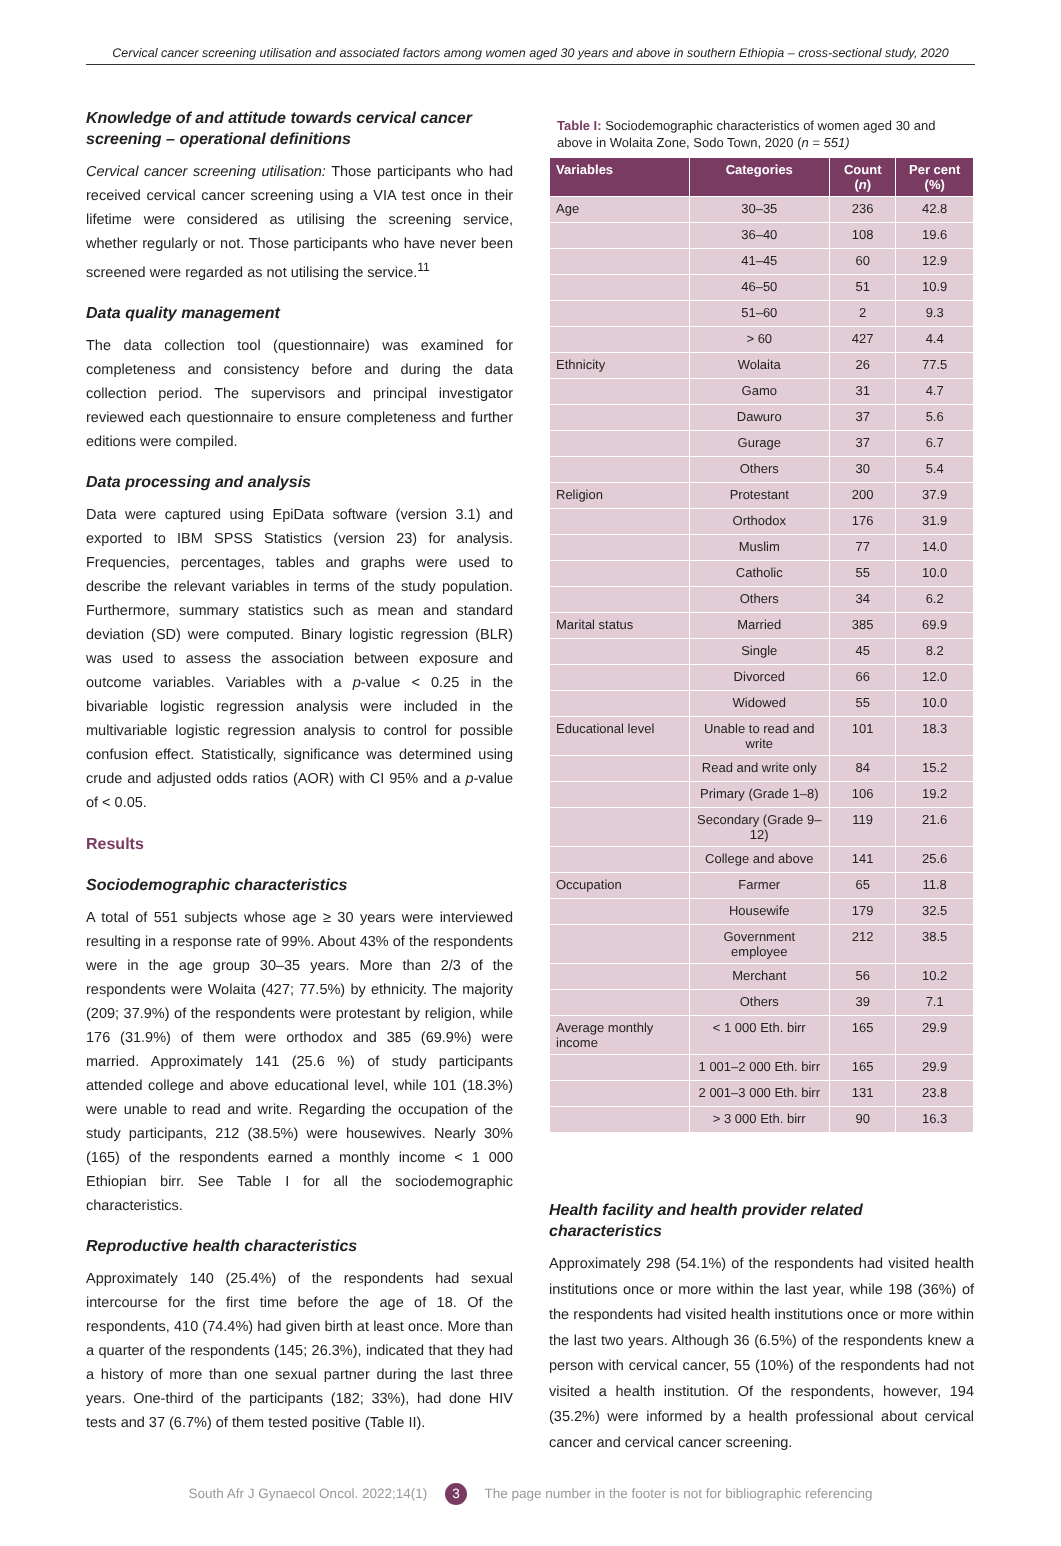Cervical cancer screening utilisation and associated factors among women aged 30 years and above in southern Ethiopia – cross-sectional study, 2020
Knowledge of and attitude towards cervical cancer screening – operational definitions
Cervical cancer screening utilisation: Those participants who had received cervical cancer screening using a VIA test once in their lifetime were considered as utilising the screening service, whether regularly or not. Those participants who have never been screened were regarded as not utilising the service.<sup>11</sup>
Data quality management
The data collection tool (questionnaire) was examined for completeness and consistency before and during the data collection period. The supervisors and principal investigator reviewed each questionnaire to ensure completeness and further editions were compiled.
Data processing and analysis
Data were captured using EpiData software (version 3.1) and exported to IBM SPSS Statistics (version 23) for analysis. Frequencies, percentages, tables and graphs were used to describe the relevant variables in terms of the study population. Furthermore, summary statistics such as mean and standard deviation (SD) were computed. Binary logistic regression (BLR) was used to assess the association between exposure and outcome variables. Variables with a p-value < 0.25 in the bivariable logistic regression analysis were included in the multivariable logistic regression analysis to control for possible confusion effect. Statistically, significance was determined using crude and adjusted odds ratios (AOR) with CI 95% and a p-value of < 0.05.
Results
Sociodemographic characteristics
A total of 551 subjects whose age ≥ 30 years were interviewed resulting in a response rate of 99%. About 43% of the respondents were in the age group 30–35 years. More than 2/3 of the respondents were Wolaita (427; 77.5%) by ethnicity. The majority (209; 37.9%) of the respondents were protestant by religion, while 176 (31.9%) of them were orthodox and 385 (69.9%) were married. Approximately 141 (25.6 %) of study participants attended college and above educational level, while 101 (18.3%) were unable to read and write. Regarding the occupation of the study participants, 212 (38.5%) were housewives. Nearly 30% (165) of the respondents earned a monthly income < 1 000 Ethiopian birr. See Table I for all the sociodemographic characteristics.
Reproductive health characteristics
Approximately 140 (25.4%) of the respondents had sexual intercourse for the first time before the age of 18. Of the respondents, 410 (74.4%) had given birth at least once. More than a quarter of the respondents (145; 26.3%), indicated that they had a history of more than one sexual partner during the last three years. One-third of the participants (182; 33%), had done HIV tests and 37 (6.7%) of them tested positive (Table II).
Table I: Sociodemographic characteristics of women aged 30 and above in Wolaita Zone, Sodo Town, 2020 (n = 551)
| Variables | Categories | Count ( n ) | Per cent (%) |
| --- | --- | --- | --- |
| Age | 30–35 | 236 | 42.8 |
| | 36–40 | 108 | 19.6 |
| | 41–45 | 60 | 12.9 |
| | 46–50 | 51 | 10.9 |
| | 51–60 | 2 | 9.3 |
| | > 60 | 427 | 4.4 |
| Ethnicity | Wolaita | 26 | 77.5 |
| | Gamo | 31 | 4.7 |
| | Dawuro | 37 | 5.6 |
| | Gurage | 37 | 6.7 |
| | Others | 30 | 5.4 |
| Religion | Protestant | 200 | 37.9 |
| | Orthodox | 176 | 31.9 |
| | Muslim | 77 | 14.0 |
| | Catholic | 55 | 10.0 |
| | Others | 34 | 6.2 |
| Marital status | Married | 385 | 69.9 |
| | Single | 45 | 8.2 |
| | Divorced | 66 | 12.0 |
| | Widowed | 55 | 10.0 |
| Educational level | Unable to read and write | 101 | 18.3 |
| | Read and write only | 84 | 15.2 |
| | Primary (Grade 1–8) | 106 | 19.2 |
| | Secondary (Grade 9–12) | 119 | 21.6 |
| | College and above | 141 | 25.6 |
| Occupation | Farmer | 65 | 11.8 |
| | Housewife | 179 | 32.5 |
| | Government employee | 212 | 38.5 |
| | Merchant | 56 | 10.2 |
| | Others | 39 | 7.1 |
| Average monthly income | < 1 000 Eth. birr | 165 | 29.9 |
| | 1 001–2 000 Eth. birr | 165 | 29.9 |
| | 2 001–3 000 Eth. birr | 131 | 23.8 |
| | > 3 000 Eth. birr | 90 | 16.3 |
Health facility and health provider related characteristics
Approximately 298 (54.1%) of the respondents had visited health institutions once or more within the last year, while 198 (36%) of the respondents had visited health institutions once or more within the last two years. Although 36 (6.5%) of the respondents knew a person with cervical cancer, 55 (10%) of the respondents had not visited a health institution. Of the respondents, however, 194 (35.2%) were informed by a health professional about cervical cancer and cervical cancer screening.
South Afr J Gynaecol Oncol. 2022;14(1) 3 The page number in the footer is not for bibliographic referencing